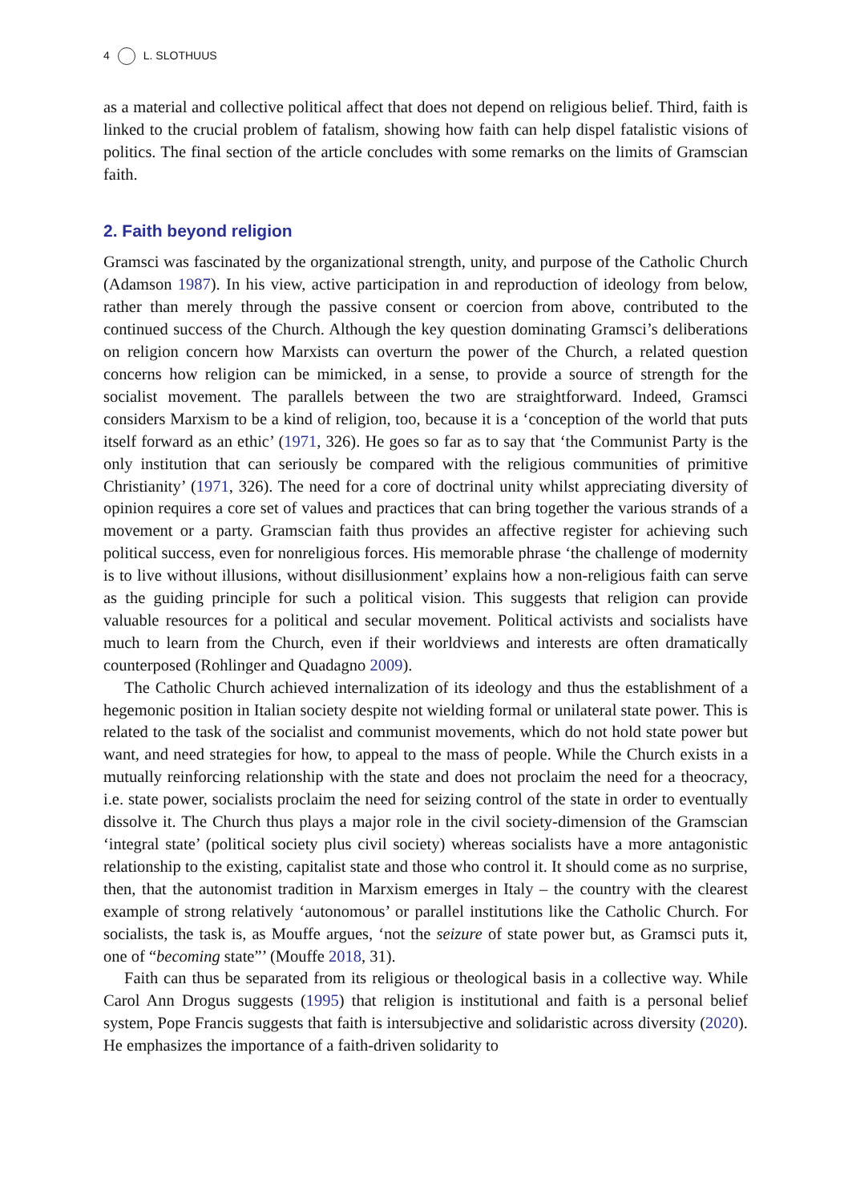4 L. SLOTHUUS
as a material and collective political affect that does not depend on religious belief. Third, faith is linked to the crucial problem of fatalism, showing how faith can help dispel fatalistic visions of politics. The final section of the article concludes with some remarks on the limits of Gramscian faith.
2. Faith beyond religion
Gramsci was fascinated by the organizational strength, unity, and purpose of the Catholic Church (Adamson 1987). In his view, active participation in and reproduction of ideology from below, rather than merely through the passive consent or coercion from above, contributed to the continued success of the Church. Although the key question dominating Gramsci’s deliberations on religion concern how Marxists can overturn the power of the Church, a related question concerns how religion can be mimicked, in a sense, to provide a source of strength for the socialist movement. The parallels between the two are straightforward. Indeed, Gramsci considers Marxism to be a kind of religion, too, because it is a ‘conception of the world that puts itself forward as an ethic’ (1971, 326). He goes so far as to say that ‘the Communist Party is the only institution that can seriously be compared with the religious communities of primitive Christianity’ (1971, 326). The need for a core of doctrinal unity whilst appreciating diversity of opinion requires a core set of values and practices that can bring together the various strands of a movement or a party. Gramscian faith thus provides an affective register for achieving such political success, even for nonreligious forces. His memorable phrase ‘the challenge of modernity is to live without illusions, without disillusionment’ explains how a non-religious faith can serve as the guiding principle for such a political vision. This suggests that religion can provide valuable resources for a political and secular movement. Political activists and socialists have much to learn from the Church, even if their worldviews and interests are often dramatically counterposed (Rohlinger and Quadagno 2009).
The Catholic Church achieved internalization of its ideology and thus the establishment of a hegemonic position in Italian society despite not wielding formal or unilateral state power. This is related to the task of the socialist and communist movements, which do not hold state power but want, and need strategies for how, to appeal to the mass of people. While the Church exists in a mutually reinforcing relationship with the state and does not proclaim the need for a theocracy, i.e. state power, socialists proclaim the need for seizing control of the state in order to eventually dissolve it. The Church thus plays a major role in the civil society-dimension of the Gramscian ‘integral state’ (political society plus civil society) whereas socialists have a more antagonistic relationship to the existing, capitalist state and those who control it. It should come as no surprise, then, that the autonomist tradition in Marxism emerges in Italy – the country with the clearest example of strong relatively ‘autonomous’ or parallel institutions like the Catholic Church. For socialists, the task is, as Mouffe argues, ‘not the seizure of state power but, as Gramsci puts it, one of “becoming state”’ (Mouffe 2018, 31).
Faith can thus be separated from its religious or theological basis in a collective way. While Carol Ann Drogus suggests (1995) that religion is institutional and faith is a personal belief system, Pope Francis suggests that faith is intersubjective and solidaristic across diversity (2020). He emphasizes the importance of a faith-driven solidarity to